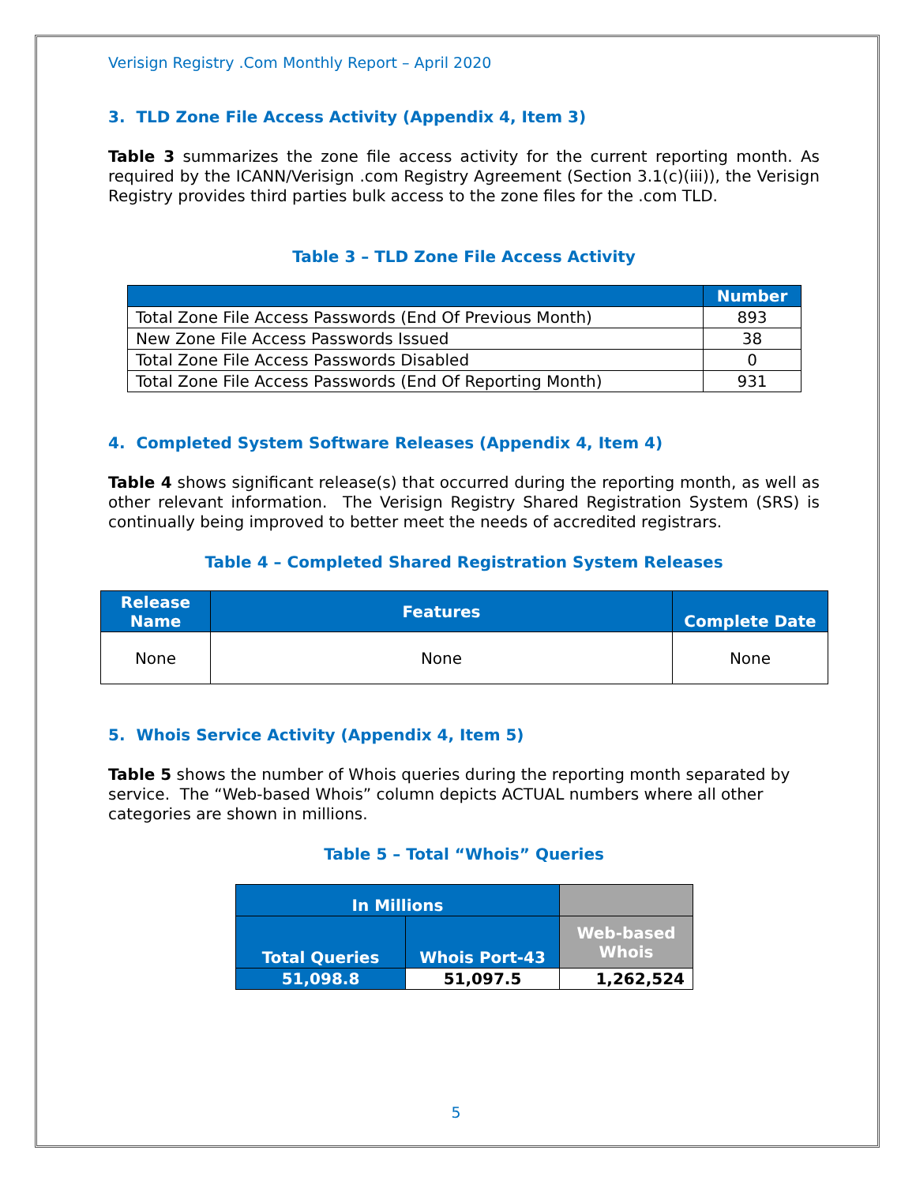Verisign Registry .Com Monthly Report – April 2020
3. TLD Zone File Access Activity (Appendix 4, Item 3)
Table 3 summarizes the zone file access activity for the current reporting month. As required by the ICANN/Verisign .com Registry Agreement (Section 3.1(c)(iii)), the Verisign Registry provides third parties bulk access to the zone files for the .com TLD.
Table 3 – TLD Zone File Access Activity
| | Number |
| --- | --- |
| Total Zone File Access Passwords (End Of Previous Month) | 893 |
| New Zone File Access Passwords Issued | 38 |
| Total Zone File Access Passwords Disabled | 0 |
| Total Zone File Access Passwords (End Of Reporting Month) | 931 |
4. Completed System Software Releases (Appendix 4, Item 4)
Table 4 shows significant release(s) that occurred during the reporting month, as well as other relevant information. The Verisign Registry Shared Registration System (SRS) is continually being improved to better meet the needs of accredited registrars.
Table 4 – Completed Shared Registration System Releases
| Release Name | Features | Complete Date |
| --- | --- | --- |
| None | None | None |
5. Whois Service Activity (Appendix 4, Item 5)
Table 5 shows the number of Whois queries during the reporting month separated by service. The “Web-based Whois” column depicts ACTUAL numbers where all other categories are shown in millions.
Table 5 – Total “Whois” Queries
| In Millions | | |
| --- | --- | --- |
| Total Queries | Whois Port-43 | Web-based Whois |
| 51,098.8 | 51,097.5 | 1,262,524 |
5